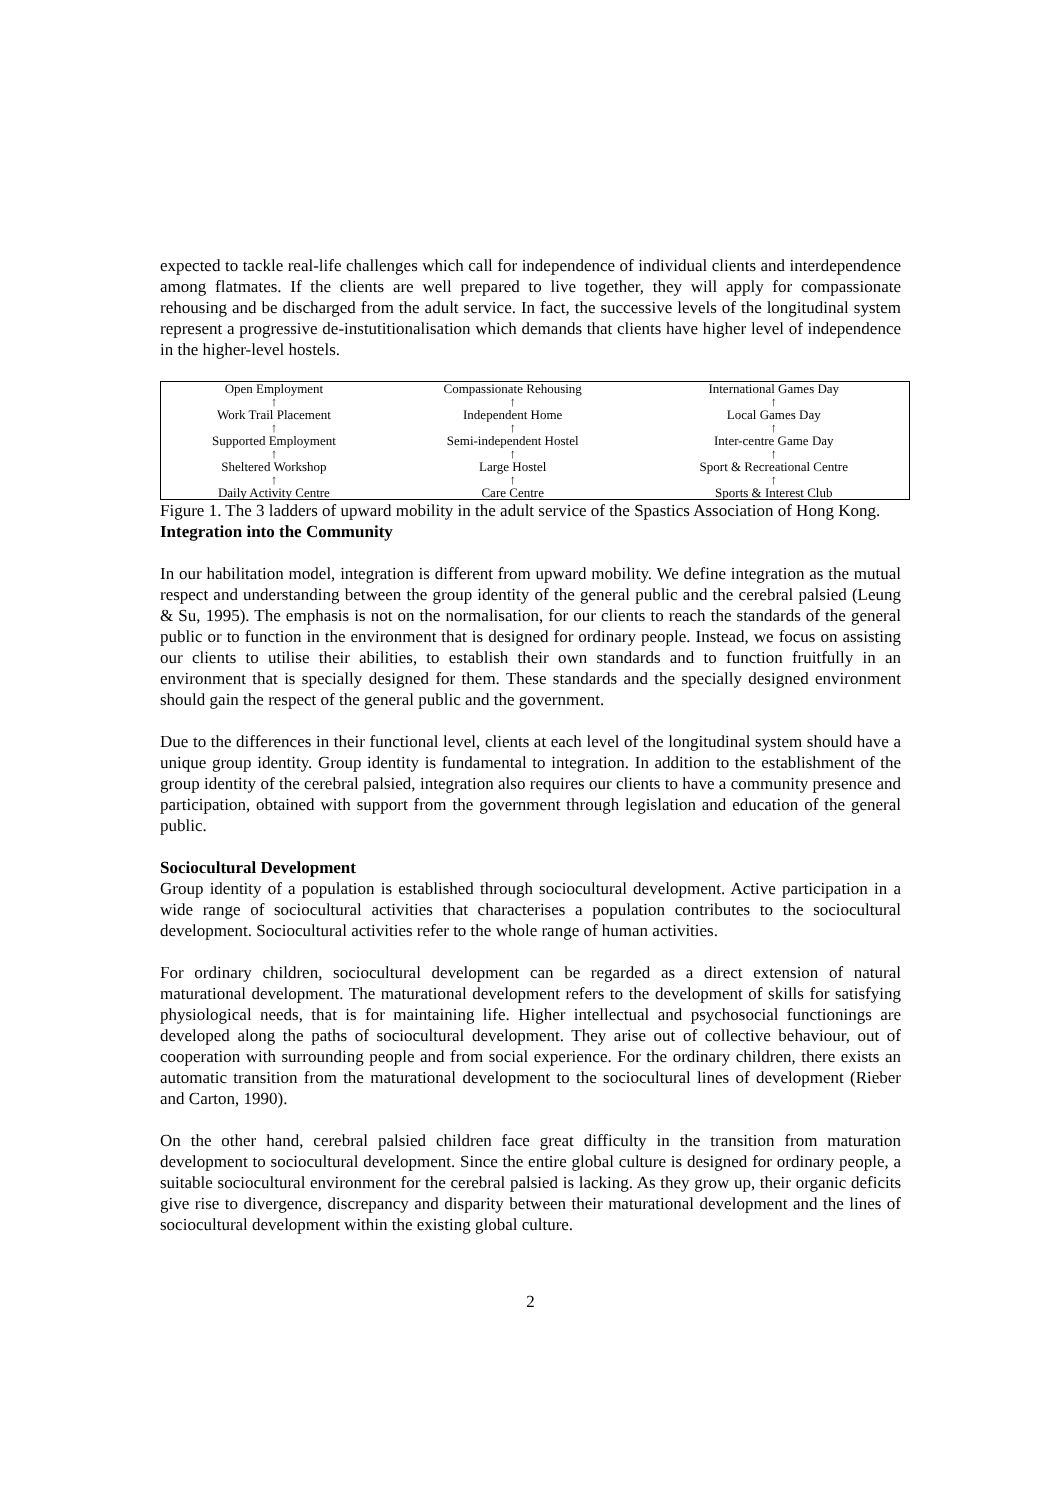expected to tackle real-life challenges which call for independence of individual clients and interdependence among flatmates. If the clients are well prepared to live together, they will apply for compassionate rehousing and be discharged from the adult service. In fact, the successive levels of the longitudinal system represent a progressive de-instutitionalisation which demands that clients have higher level of independence in the higher-level hostels.
| Open Employment | Compassionate Rehousing | International Games Day |
| ↑ | ↑ | ↑ |
| Work Trail Placement | Independent Home | Local Games Day |
| ↑ | ↑ | ↑ |
| Supported Employment | Semi-independent Hostel | Inter-centre Game Day |
| ↑ | ↑ | ↑ |
| Sheltered Workshop | Large Hostel | Sport & Recreational Centre |
| ↑ | ↑ | ↑ |
| Daily Activity Centre | Care Centre | Sports & Interest Club |
Figure 1. The 3 ladders of upward mobility in the adult service of the Spastics Association of Hong Kong.
Integration into the Community
In our habilitation model, integration is different from upward mobility. We define integration as the mutual respect and understanding between the group identity of the general public and the cerebral palsied (Leung & Su, 1995). The emphasis is not on the normalisation, for our clients to reach the standards of the general public or to function in the environment that is designed for ordinary people. Instead, we focus on assisting our clients to utilise their abilities, to establish their own standards and to function fruitfully in an environment that is specially designed for them. These standards and the specially designed environment should gain the respect of the general public and the government.
Due to the differences in their functional level, clients at each level of the longitudinal system should have a unique group identity. Group identity is fundamental to integration. In addition to the establishment of the group identity of the cerebral palsied, integration also requires our clients to have a community presence and participation, obtained with support from the government through legislation and education of the general public.
Sociocultural Development
Group identity of a population is established through sociocultural development. Active participation in a wide range of sociocultural activities that characterises a population contributes to the sociocultural development. Sociocultural activities refer to the whole range of human activities.
For ordinary children, sociocultural development can be regarded as a direct extension of natural maturational development. The maturational development refers to the development of skills for satisfying physiological needs, that is for maintaining life. Higher intellectual and psychosocial functionings are developed along the paths of sociocultural development. They arise out of collective behaviour, out of cooperation with surrounding people and from social experience. For the ordinary children, there exists an automatic transition from the maturational development to the sociocultural lines of development (Rieber and Carton, 1990).
On the other hand, cerebral palsied children face great difficulty in the transition from maturation development to sociocultural development. Since the entire global culture is designed for ordinary people, a suitable sociocultural environment for the cerebral palsied is lacking. As they grow up, their organic deficits give rise to divergence, discrepancy and disparity between their maturational development and the lines of sociocultural development within the existing global culture.
2